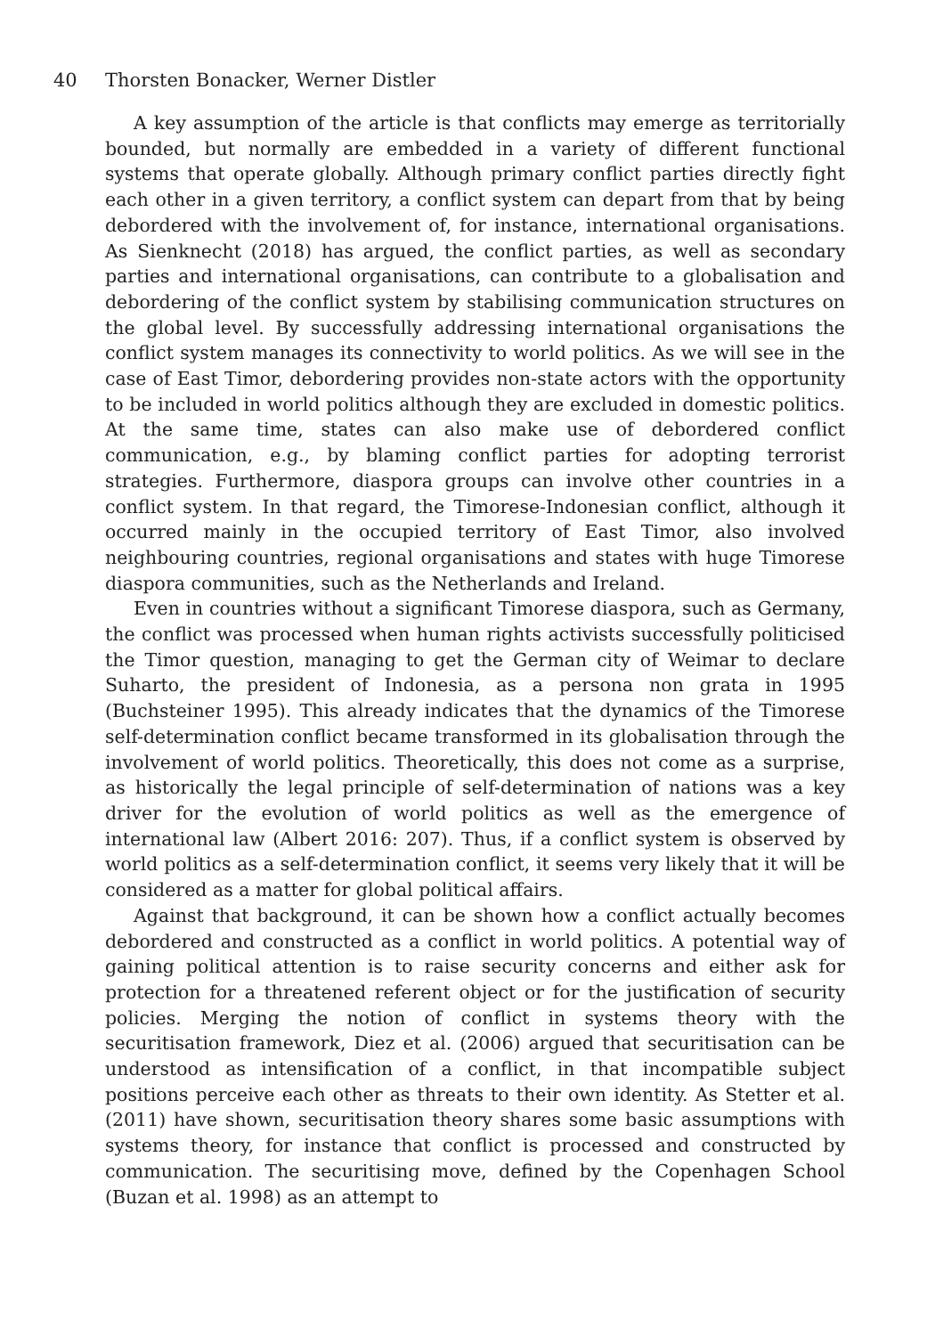40 Thorsten Bonacker, Werner Distler
A key assumption of the article is that conflicts may emerge as territorially bounded, but normally are embedded in a variety of different functional systems that operate globally. Although primary conflict parties directly fight each other in a given territory, a conflict system can depart from that by being debordered with the involvement of, for instance, international organisations. As Sienknecht (2018) has argued, the conflict parties, as well as secondary parties and international organisations, can contribute to a globalisation and debordering of the conflict system by stabilising communication structures on the global level. By successfully addressing international organisations the conflict system manages its connectivity to world politics. As we will see in the case of East Timor, debordering provides non-state actors with the opportunity to be included in world politics although they are excluded in domestic politics. At the same time, states can also make use of debordered conflict communication, e.g., by blaming conflict parties for adopting terrorist strategies. Furthermore, diaspora groups can involve other countries in a conflict system. In that regard, the Timorese-Indonesian conflict, although it occurred mainly in the occupied territory of East Timor, also involved neighbouring countries, regional organisations and states with huge Timorese diaspora communities, such as the Netherlands and Ireland.
Even in countries without a significant Timorese diaspora, such as Germany, the conflict was processed when human rights activists successfully politicised the Timor question, managing to get the German city of Weimar to declare Suharto, the president of Indonesia, as a persona non grata in 1995 (Buchsteiner 1995). This already indicates that the dynamics of the Timorese self-determination conflict became transformed in its globalisation through the involvement of world politics. Theoretically, this does not come as a surprise, as historically the legal principle of self-determination of nations was a key driver for the evolution of world politics as well as the emergence of international law (Albert 2016: 207). Thus, if a conflict system is observed by world politics as a self-determination conflict, it seems very likely that it will be considered as a matter for global political affairs.
Against that background, it can be shown how a conflict actually becomes debordered and constructed as a conflict in world politics. A potential way of gaining political attention is to raise security concerns and either ask for protection for a threatened referent object or for the justification of security policies. Merging the notion of conflict in systems theory with the securitisation framework, Diez et al. (2006) argued that securitisation can be understood as intensification of a conflict, in that incompatible subject positions perceive each other as threats to their own identity. As Stetter et al. (2011) have shown, securitisation theory shares some basic assumptions with systems theory, for instance that conflict is processed and constructed by communication. The securitising move, defined by the Copenhagen School (Buzan et al. 1998) as an attempt to